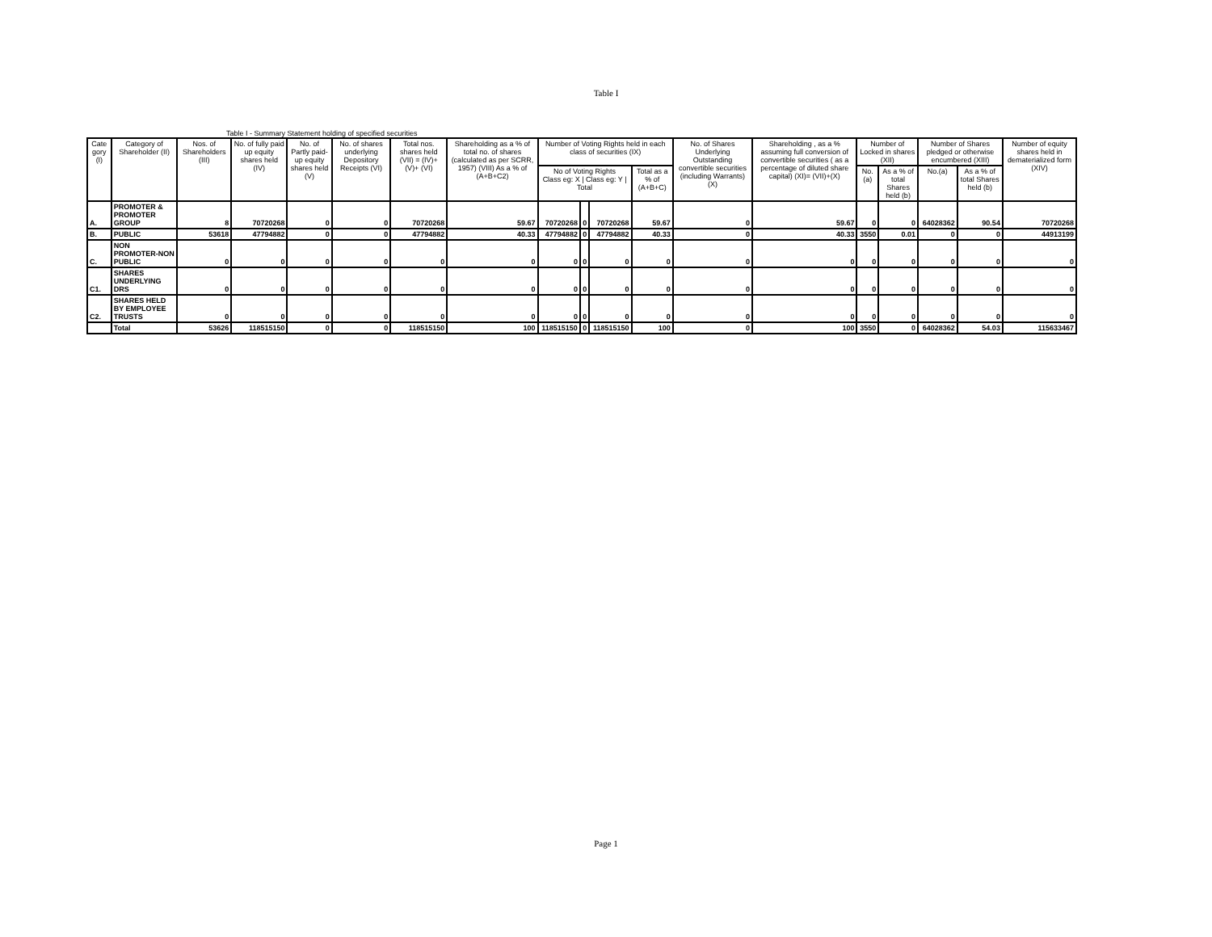Table I
Table I - Summary Statement holding of specified securities
| Cate gory (I) | Category of Shareholder (II) | Nos. of Shareholders (III) | No. of fully paid up equity shares held (IV) | No. of Partly paid-up equity shares held (V) | No. of shares underlying Depository Receipts (VI) | Total nos. shares held (VII) = (IV)+(V)+ (VI) | Shareholding as a % of total no. of shares (calculated as per SCRR, 1957) (VIII) As a % of (A+B+C2) | Number of Voting Rights held in each class of securities (IX) | | | | No. of Shares Underlying Outstanding convertible securities (including Warrants) (X) | Shareholding , as a % assuming full conversion of convertible securities ( as a percentage of diluted share capital) (XI)= (VII)+(X) | Number of Locked in shares (XII) | | Number of Shares pledged or otherwise encumbered (XIII) | | Number of equity shares held in dematerialized form (XIV) |
| --- | --- | --- | --- | --- | --- | --- | --- | --- | --- | --- | --- | --- | --- | --- | --- | --- | --- | --- |
| | | | | | | | | No of Voting Rights Class eg: X / Class eg: Y / Total | | | Total as a % of (A+B+C) | | | No.(a) | As a % of total Shares held (b) | No.(a) | As a % of total Shares held (b) | |
| A. | PROMOTER & PROMOTER GROUP | 8 | 70720268 | 0 | 0 | 70720268 | 59.67 | 70720268 | 0 | 70720268 | 59.67 | 0 | 59.67 | 0 | 0 | 64028362 | 90.54 | 70720268 |
| B. | PUBLIC | 53618 | 47794882 | 0 | 0 | 47794882 | 40.33 | 47794882 | 0 | 47794882 | 40.33 | 0 | 40.33 | 3550 | 0.01 | 0 | 0 | 44913199 |
| C. | NON PROMOTER-NON PUBLIC | 0 | 0 | 0 | 0 | 0 | 0 | 0 | 0 | 0 | 0 | 0 | 0 | 0 | 0 | 0 | 0 | 0 |
| C1. | SHARES UNDERLYING DRS | 0 | 0 | 0 | 0 | 0 | 0 | 0 | 0 | 0 | 0 | 0 | 0 | 0 | 0 | 0 | 0 | 0 |
| C2. | SHARES HELD BY EMPLOYEE TRUSTS | 0 | 0 | 0 | 0 | 0 | 0 | 0 | 0 | 0 | 0 | 0 | 0 | 0 | 0 | 0 | 0 | 0 |
| | Total | 53626 | 118515150 | 0 | 0 | 118515150 | 100 | 118515150 | 0 | 118515150 | 100 | 0 | 100 | 3550 | 0 | 64028362 | 54.03 | 115633467 |
Page 1